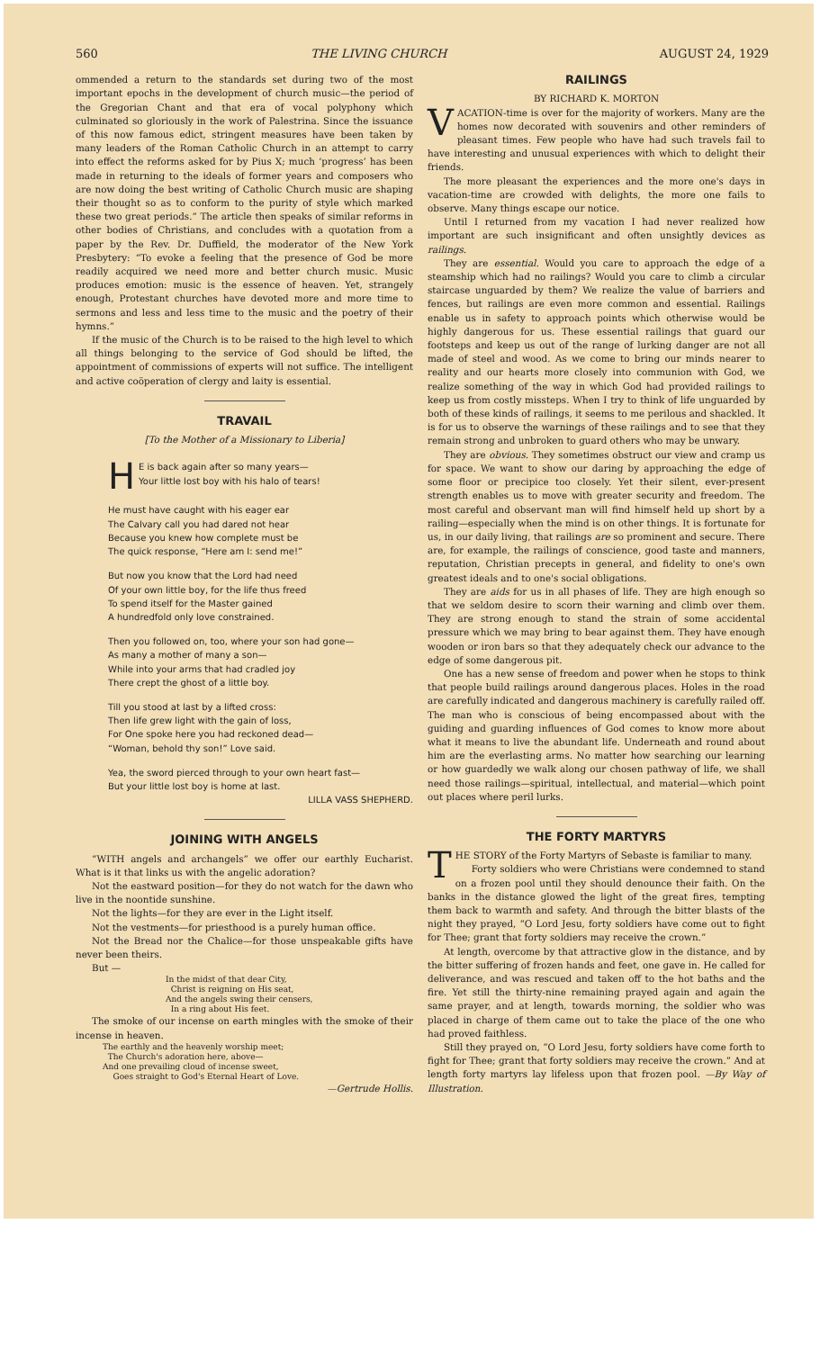560 THE LIVING CHURCH AUGUST 24, 1929
ommended a return to the standards set during two of the most important epochs in the development of church music—the period of the Gregorian Chant and that era of vocal polyphony which culminated so gloriously in the work of Palestrina. Since the issuance of this now famous edict, stringent measures have been taken by many leaders of the Roman Catholic Church in an attempt to carry into effect the reforms asked for by Pius X; much ‘progress’ has been made in returning to the ideals of former years and composers who are now doing the best writing of Catholic Church music are shaping their thought so as to conform to the purity of style which marked these two great periods.” The article then speaks of similar reforms in other bodies of Christians, and concludes with a quotation from a paper by the Rev. Dr. Duffield, the moderator of the New York Presbytery: “To evoke a feeling that the presence of God be more readily acquired we need more and better church music. Music produces emotion: music is the essence of heaven. Yet, strangely enough, Protestant churches have devoted more and more time to sermons and less and less time to the music and the poetry of their hymns.”
If the music of the Church is to be raised to the high level to which all things belonging to the service of God should be lifted, the appointment of commissions of experts will not suffice. The intelligent and active coöperation of clergy and laity is essential.
TRAVAIL
[To the Mother of a Missionary to Liberia]
HE is back again after so many years—
Your little lost boy with his halo of tears!
He must have caught with his eager ear
The Calvary call you had dared not hear
Because you knew how complete must be
The quick response, “Here am I: send me!”
But now you know that the Lord had need
Of your own little boy, for the life thus freed
To spend itself for the Master gained
A hundredfold only love constrained.
Then you followed on, too, where your son had gone—
As many a mother of many a son—
While into your arms that had cradled joy
There crept the ghost of a little boy.
Till you stood at last by a lifted cross:
Then life grew light with the gain of loss,
For One spoke here you had reckoned dead—
“Woman, behold thy son!” Love said.
Yea, the sword pierced through to your own heart fast—
But your little lost boy is home at last.
LILLA VASS SHEPHERD.
JOINING WITH ANGELS
“WITH angels and archangels” we offer our earthly Eucharist. What is it that links us with the angelic adoration?
Not the eastward position—for they do not watch for the dawn who live in the noontide sunshine.
Not the lights—for they are ever in the Light itself.
Not the vestments—for priesthood is a purely human office.
Not the Bread nor the Chalice—for those unspeakable gifts have never been theirs.
But —
In the midst of that dear City,
Christ is reigning on His seat,
And the angels swing their censers,
In a ring about His feet.
The smoke of our incense on earth mingles with the smoke of their incense in heaven.
The earthly and the heavenly worship meet;
The Church's adoration here, above—
And one prevailing cloud of incense sweet,
Goes straight to God's Eternal Heart of Love.
—Gertrude Hollis.
RAILINGS
BY RICHARD K. MORTON
VACATION-time is over for the majority of workers. Many are the homes now decorated with souvenirs and other reminders of pleasant times. Few people who have had such travels fail to have interesting and unusual experiences with which to delight their friends.
The more pleasant the experiences and the more one's days in vacation-time are crowded with delights, the more one fails to observe. Many things escape our notice.
Until I returned from my vacation I had never realized how important are such insignificant and often unsightly devices as railings.
They are essential. Would you care to approach the edge of a steamship which had no railings? Would you care to climb a circular staircase unguarded by them? We realize the value of barriers and fences, but railings are even more common and essential. Railings enable us in safety to approach points which otherwise would be highly dangerous for us. These essential railings that guard our footsteps and keep us out of the range of lurking danger are not all made of steel and wood. As we come to bring our minds nearer to reality and our hearts more closely into communion with God, we realize something of the way in which God had provided railings to keep us from costly missteps. When I try to think of life unguarded by both of these kinds of railings, it seems to me perilous and shackled. It is for us to observe the warnings of these railings and to see that they remain strong and unbroken to guard others who may be unwary.
They are obvious. They sometimes obstruct our view and cramp us for space. We want to show our daring by approaching the edge of some floor or precipice too closely. Yet their silent, ever-present strength enables us to move with greater security and freedom. The most careful and observant man will find himself held up short by a railing—especially when the mind is on other things. It is fortunate for us, in our daily living, that railings are so prominent and secure. There are, for example, the railings of conscience, good taste and manners, reputation, Christian precepts in general, and fidelity to one's own greatest ideals and to one's social obligations.
They are aids for us in all phases of life. They are high enough so that we seldom desire to scorn their warning and climb over them. They are strong enough to stand the strain of some accidental pressure which we may bring to bear against them. They have enough wooden or iron bars so that they adequately check our advance to the edge of some dangerous pit.
One has a new sense of freedom and power when he stops to think that people build railings around dangerous places. Holes in the road are carefully indicated and dangerous machinery is carefully railed off. The man who is conscious of being encompassed about with the guiding and guarding influences of God comes to know more about what it means to live the abundant life. Underneath and round about him are the everlasting arms. No matter how searching our learning or how guardedly we walk along our chosen pathway of life, we shall need those railings—spiritual, intellectual, and material—which point out places where peril lurks.
THE FORTY MARTYRS
THE STORY of the Forty Martyrs of Sebaste is familiar to many.
Forty soldiers who were Christians were condemned to stand on a frozen pool until they should denounce their faith. On the banks in the distance glowed the light of the great fires, tempting them back to warmth and safety. And through the bitter blasts of the night they prayed, “O Lord Jesu, forty soldiers have come out to fight for Thee; grant that forty soldiers may receive the crown.”
At length, overcome by that attractive glow in the distance, and by the bitter suffering of frozen hands and feet, one gave in. He called for deliverance, and was rescued and taken off to the hot baths and the fire. Yet still the thirty-nine remaining prayed again and again the same prayer, and at length, towards morning, the soldier who was placed in charge of them came out to take the place of the one who had proved faithless.
Still they prayed on, “O Lord Jesu, forty soldiers have come forth to fight for Thee; grant that forty soldiers may receive the crown.” And at length forty martyrs lay lifeless upon that frozen pool. —By Way of Illustration.